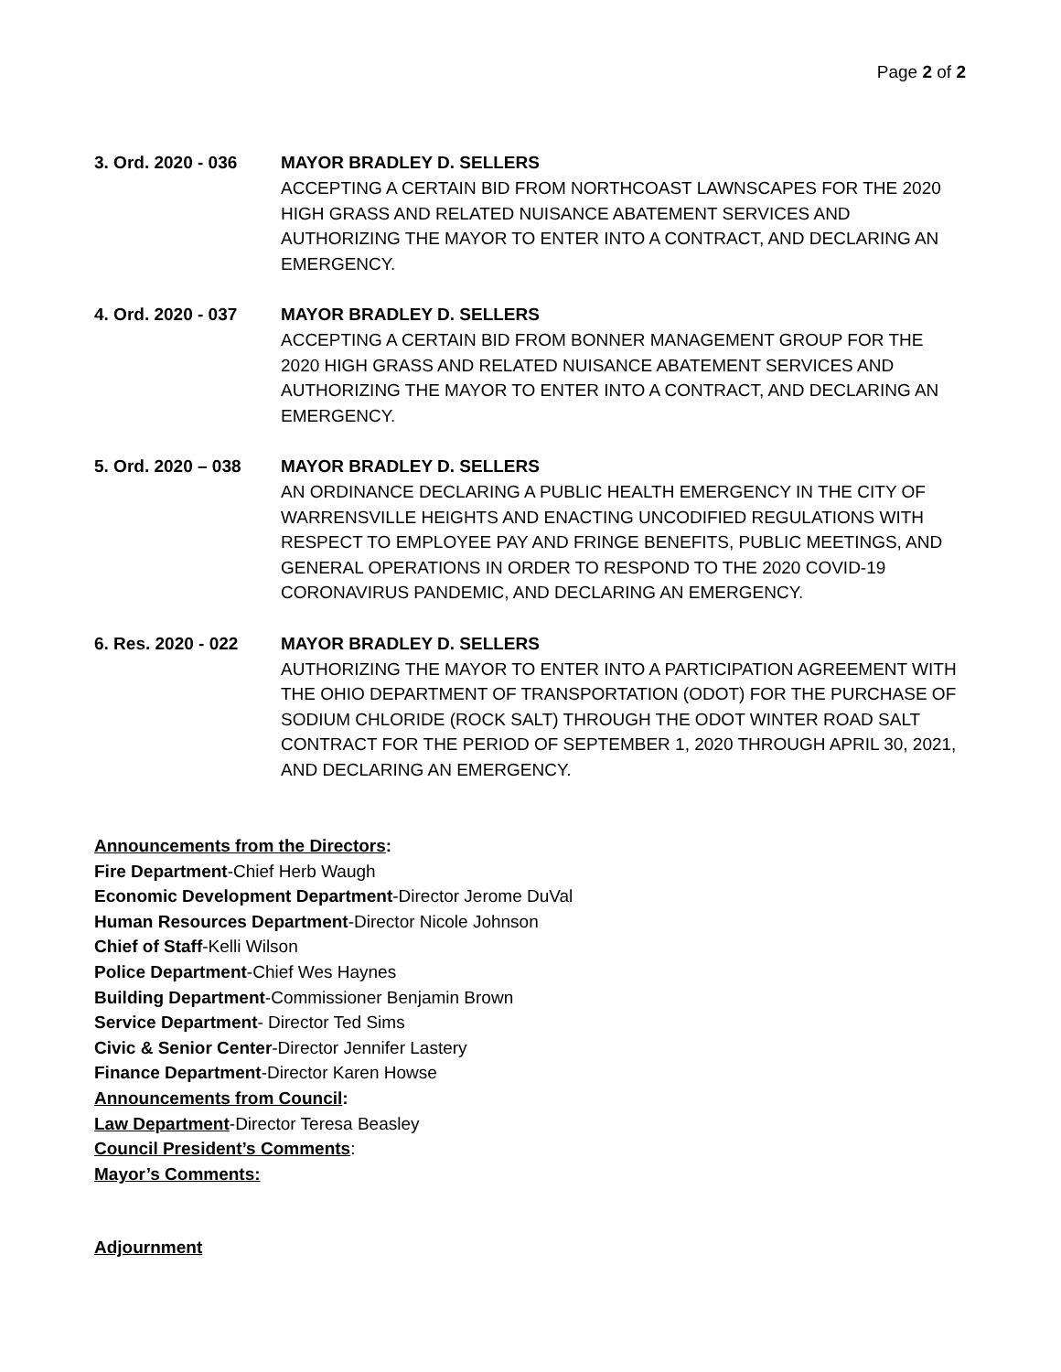Page 2 of 2
3. Ord. 2020 - 036 MAYOR BRADLEY D. SELLERS
ACCEPTING A CERTAIN BID FROM NORTHCOAST LAWNSCAPES FOR THE 2020 HIGH GRASS AND RELATED NUISANCE ABATEMENT SERVICES AND AUTHORIZING THE MAYOR TO ENTER INTO A CONTRACT, AND DECLARING AN EMERGENCY.
4. Ord. 2020 - 037 MAYOR BRADLEY D. SELLERS
ACCEPTING A CERTAIN BID FROM BONNER MANAGEMENT GROUP FOR THE 2020 HIGH GRASS AND RELATED NUISANCE ABATEMENT SERVICES AND AUTHORIZING THE MAYOR TO ENTER INTO A CONTRACT, AND DECLARING AN EMERGENCY.
5. Ord. 2020 – 038 MAYOR BRADLEY D. SELLERS
AN ORDINANCE DECLARING A PUBLIC HEALTH EMERGENCY IN THE CITY OF WARRENSVILLE HEIGHTS AND ENACTING UNCODIFIED REGULATIONS WITH RESPECT TO EMPLOYEE PAY AND FRINGE BENEFITS, PUBLIC MEETINGS, AND GENERAL OPERATIONS IN ORDER TO RESPOND TO THE 2020 COVID-19 CORONAVIRUS PANDEMIC, AND DECLARING AN EMERGENCY.
6. Res. 2020 - 022 MAYOR BRADLEY D. SELLERS
AUTHORIZING THE MAYOR TO ENTER INTO A PARTICIPATION AGREEMENT WITH THE OHIO DEPARTMENT OF TRANSPORTATION (ODOT) FOR THE PURCHASE OF SODIUM CHLORIDE (ROCK SALT) THROUGH THE ODOT WINTER ROAD SALT CONTRACT FOR THE PERIOD OF SEPTEMBER 1, 2020 THROUGH APRIL 30, 2021, AND DECLARING AN EMERGENCY.
Announcements from the Directors:
Fire Department-Chief Herb Waugh
Economic Development Department-Director Jerome DuVal
Human Resources Department-Director Nicole Johnson
Chief of Staff-Kelli Wilson
Police Department-Chief Wes Haynes
Building Department-Commissioner Benjamin Brown
Service Department- Director Ted Sims
Civic & Senior Center-Director Jennifer Lastery
Finance Department-Director Karen Howse
Announcements from Council:
Law Department-Director Teresa Beasley
Council President’s Comments:
Mayor’s Comments:
Adjournment